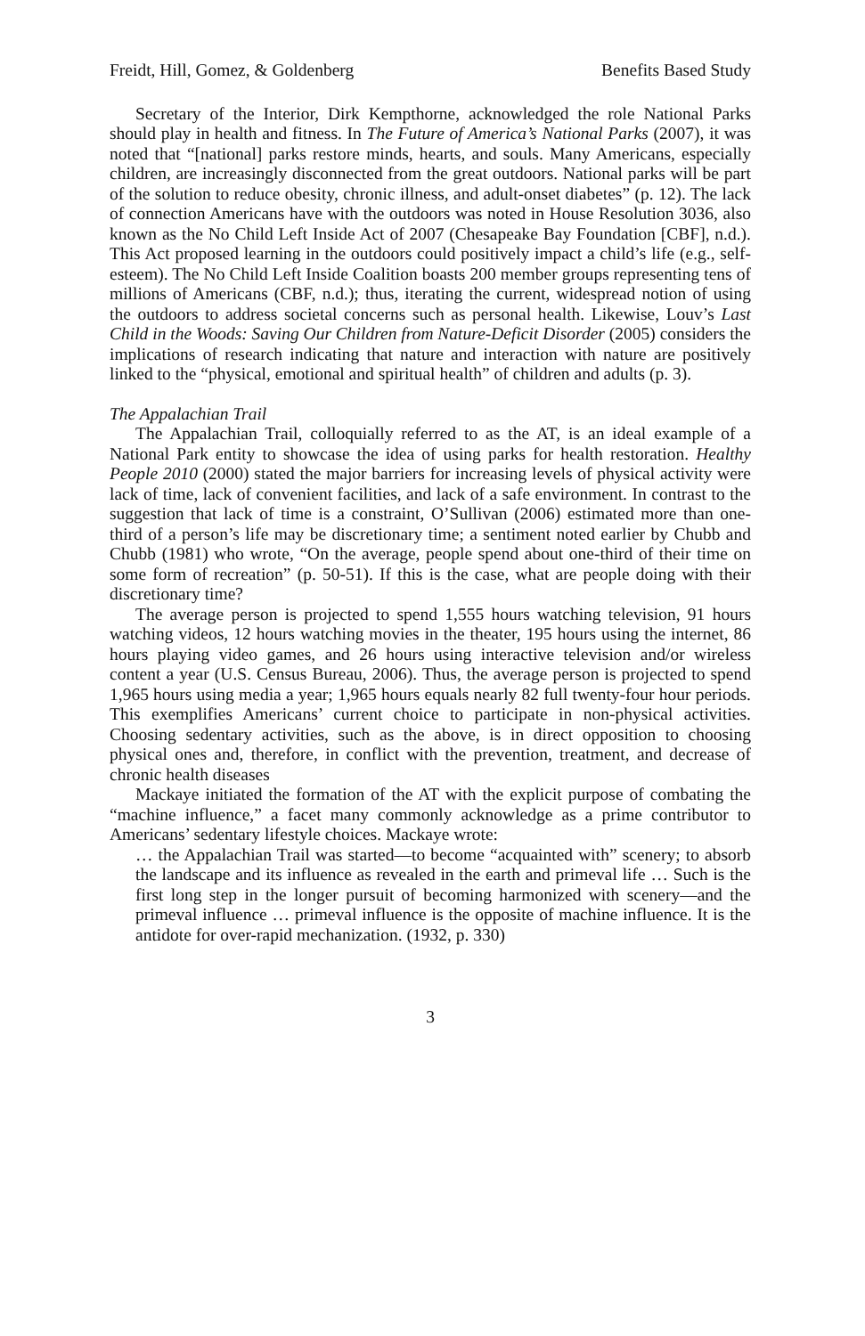Freidt, Hill, Gomez, & Goldenberg Benefits Based Study
Secretary of the Interior, Dirk Kempthorne, acknowledged the role National Parks should play in health and fitness. In The Future of America’s National Parks (2007), it was noted that “[national] parks restore minds, hearts, and souls. Many Americans, especially children, are increasingly disconnected from the great outdoors. National parks will be part of the solution to reduce obesity, chronic illness, and adult-onset diabetes” (p. 12). The lack of connection Americans have with the outdoors was noted in House Resolution 3036, also known as the No Child Left Inside Act of 2007 (Chesapeake Bay Foundation [CBF], n.d.). This Act proposed learning in the outdoors could positively impact a child’s life (e.g., self-esteem). The No Child Left Inside Coalition boasts 200 member groups representing tens of millions of Americans (CBF, n.d.); thus, iterating the current, widespread notion of using the outdoors to address societal concerns such as personal health. Likewise, Louv’s Last Child in the Woods: Saving Our Children from Nature-Deficit Disorder (2005) considers the implications of research indicating that nature and interaction with nature are positively linked to the “physical, emotional and spiritual health” of children and adults (p. 3).
The Appalachian Trail
The Appalachian Trail, colloquially referred to as the AT, is an ideal example of a National Park entity to showcase the idea of using parks for health restoration. Healthy People 2010 (2000) stated the major barriers for increasing levels of physical activity were lack of time, lack of convenient facilities, and lack of a safe environment. In contrast to the suggestion that lack of time is a constraint, O’Sullivan (2006) estimated more than one-third of a person’s life may be discretionary time; a sentiment noted earlier by Chubb and Chubb (1981) who wrote, “On the average, people spend about one-third of their time on some form of recreation” (p. 50-51). If this is the case, what are people doing with their discretionary time?
The average person is projected to spend 1,555 hours watching television, 91 hours watching videos, 12 hours watching movies in the theater, 195 hours using the internet, 86 hours playing video games, and 26 hours using interactive television and/or wireless content a year (U.S. Census Bureau, 2006). Thus, the average person is projected to spend 1,965 hours using media a year; 1,965 hours equals nearly 82 full twenty-four hour periods. This exemplifies Americans’ current choice to participate in non-physical activities. Choosing sedentary activities, such as the above, is in direct opposition to choosing physical ones and, therefore, in conflict with the prevention, treatment, and decrease of chronic health diseases
Mackaye initiated the formation of the AT with the explicit purpose of combating the “machine influence,” a facet many commonly acknowledge as a prime contributor to Americans’ sedentary lifestyle choices. Mackaye wrote:
… the Appalachian Trail was started—to become “acquainted with” scenery; to absorb the landscape and its influence as revealed in the earth and primeval life … Such is the first long step in the longer pursuit of becoming harmonized with scenery—and the primeval influence … primeval influence is the opposite of machine influence. It is the antidote for over-rapid mechanization. (1932, p. 330)
3